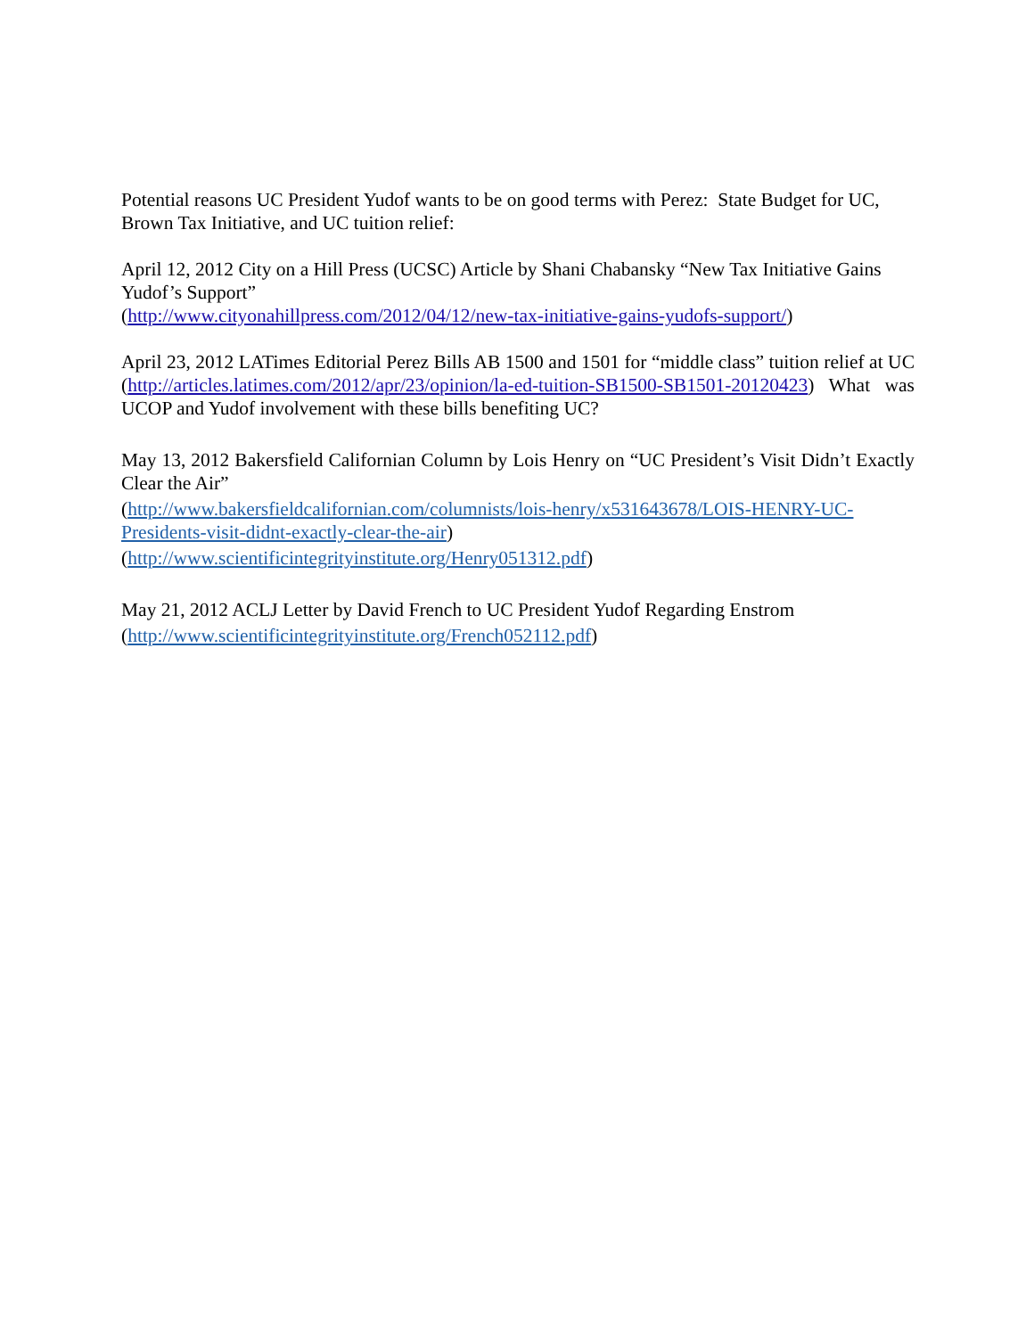Potential reasons UC President Yudof wants to be on good terms with Perez: State Budget for UC, Brown Tax Initiative, and UC tuition relief:
April 12, 2012 City on a Hill Press (UCSC) Article by Shani Chabansky “New Tax Initiative Gains Yudof’s Support”
(http://www.cityonahillpress.com/2012/04/12/new-tax-initiative-gains-yudofs-support/)
April 23, 2012 LATimes Editorial Perez Bills AB 1500 and 1501 for “middle class” tuition relief at UC (http://articles.latimes.com/2012/apr/23/opinion/la-ed-tuition-SB1500-SB1501-20120423) What was UCOP and Yudof involvement with these bills benefiting UC?
May 13, 2012 Bakersfield Californian Column by Lois Henry on “UC President’s Visit Didn’t Exactly Clear the Air”
(http://www.bakersfieldcalifornian.com/columnists/lois-henry/x531643678/LOIS-HENRY-UC-Presidents-visit-didnt-exactly-clear-the-air)
(http://www.scientificintegrityinstitute.org/Henry051312.pdf)
May 21, 2012 ACLJ Letter by David French to UC President Yudof Regarding Enstrom
(http://www.scientificintegrityinstitute.org/French052112.pdf)